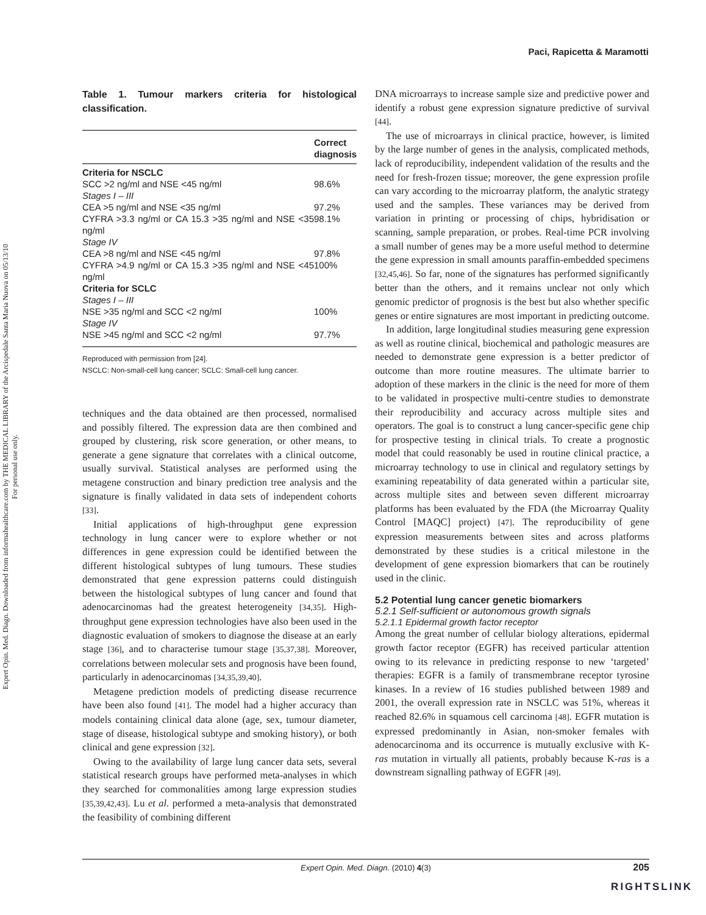Expert Opin. Med. Diagn. Downloaded from informahealthcare.com by THE MEDICAL LIBRARY of the Arcispedale Santa Maria Nuova on 05/13/10
For personal use only.
Paci, Rapicetta & Maramotti
Table 1. Tumour markers criteria for histological classification.
| | Correct diagnosis |
| --- | --- |
| Criteria for NSCLC | |
| SCC >2 ng/ml and NSE <45 ng/ml | 98.6% |
| Stages I – III | |
| CEA >5 ng/ml and NSE <35 ng/ml | 97.2% |
| CYFRA >3.3 ng/ml or CA 15.3 >35 ng/ml and NSE <35 ng/ml | 98.1% |
| Stage IV | |
| CEA >8 ng/ml and NSE <45 ng/ml | 97.8% |
| CYFRA >4.9 ng/ml or CA 15.3 >35 ng/ml and NSE <45 ng/ml | 100% |
| Criteria for SCLC | |
| Stages I – III | |
| NSE >35 ng/ml and SCC <2 ng/ml | 100% |
| Stage IV | |
| NSE >45 ng/ml and SCC <2 ng/ml | 97.7% |
Reproduced with permission from [24].
NSCLC: Non-small-cell lung cancer; SCLC: Small-cell lung cancer.
techniques and the data obtained are then processed, normalised and possibly filtered. The expression data are then combined and grouped by clustering, risk score generation, or other means, to generate a gene signature that correlates with a clinical outcome, usually survival. Statistical analyses are performed using the metagene construction and binary prediction tree analysis and the signature is finally validated in data sets of independent cohorts [33].
Initial applications of high-throughput gene expression technology in lung cancer were to explore whether or not differences in gene expression could be identified between the different histological subtypes of lung tumours. These studies demonstrated that gene expression patterns could distinguish between the histological subtypes of lung cancer and found that adenocarcinomas had the greatest heterogeneity [34,35]. High-throughput gene expression technologies have also been used in the diagnostic evaluation of smokers to diagnose the disease at an early stage [36], and to characterise tumour stage [35,37,38]. Moreover, correlations between molecular sets and prognosis have been found, particularly in adenocarcinomas [34,35,39,40].
Metagene prediction models of predicting disease recurrence have been also found [41]. The model had a higher accuracy than models containing clinical data alone (age, sex, tumour diameter, stage of disease, histological subtype and smoking history), or both clinical and gene expression [32].
Owing to the availability of large lung cancer data sets, several statistical research groups have performed meta-analyses in which they searched for commonalities among large expression studies [35,39,42,43]. Lu et al. performed a meta-analysis that demonstrated the feasibility of combining different
DNA microarrays to increase sample size and predictive power and identify a robust gene expression signature predictive of survival [44].
The use of microarrays in clinical practice, however, is limited by the large number of genes in the analysis, complicated methods, lack of reproducibility, independent validation of the results and the need for fresh-frozen tissue; moreover, the gene expression profile can vary according to the microarray platform, the analytic strategy used and the samples. These variances may be derived from variation in printing or processing of chips, hybridisation or scanning, sample preparation, or probes. Real-time PCR involving a small number of genes may be a more useful method to determine the gene expression in small amounts paraffin-embedded specimens [32,45,46]. So far, none of the signatures has performed significantly better than the others, and it remains unclear not only which genomic predictor of prognosis is the best but also whether specific genes or entire signatures are most important in predicting outcome.
In addition, large longitudinal studies measuring gene expression as well as routine clinical, biochemical and pathologic measures are needed to demonstrate gene expression is a better predictor of outcome than more routine measures. The ultimate barrier to adoption of these markers in the clinic is the need for more of them to be validated in prospective multi-centre studies to demonstrate their reproducibility and accuracy across multiple sites and operators. The goal is to construct a lung cancer-specific gene chip for prospective testing in clinical trials. To create a prognostic model that could reasonably be used in routine clinical practice, a microarray technology to use in clinical and regulatory settings by examining repeatability of data generated within a particular site, across multiple sites and between seven different microarray platforms has been evaluated by the FDA (the Microarray Quality Control [MAQC] project) [47]. The reproducibility of gene expression measurements between sites and across platforms demonstrated by these studies is a critical milestone in the development of gene expression biomarkers that can be routinely used in the clinic.
5.2 Potential lung cancer genetic biomarkers
5.2.1 Self-sufficient or autonomous growth signals
5.2.1.1 Epidermal growth factor receptor
Among the great number of cellular biology alterations, epidermal growth factor receptor (EGFR) has received particular attention owing to its relevance in predicting response to new ‘targeted’ therapies: EGFR is a family of transmembrane receptor tyrosine kinases. In a review of 16 studies published between 1989 and 2001, the overall expression rate in NSCLC was 51%, whereas it reached 82.6% in squamous cell carcinoma [48]. EGFR mutation is expressed predominantly in Asian, non-smoker females with adenocarcinoma and its occurrence is mutually exclusive with K-ras mutation in virtually all patients, probably because K-ras is a downstream signalling pathway of EGFR [49].
Expert Opin. Med. Diagn. (2010) 4(3) 205
RIGHTSLINK